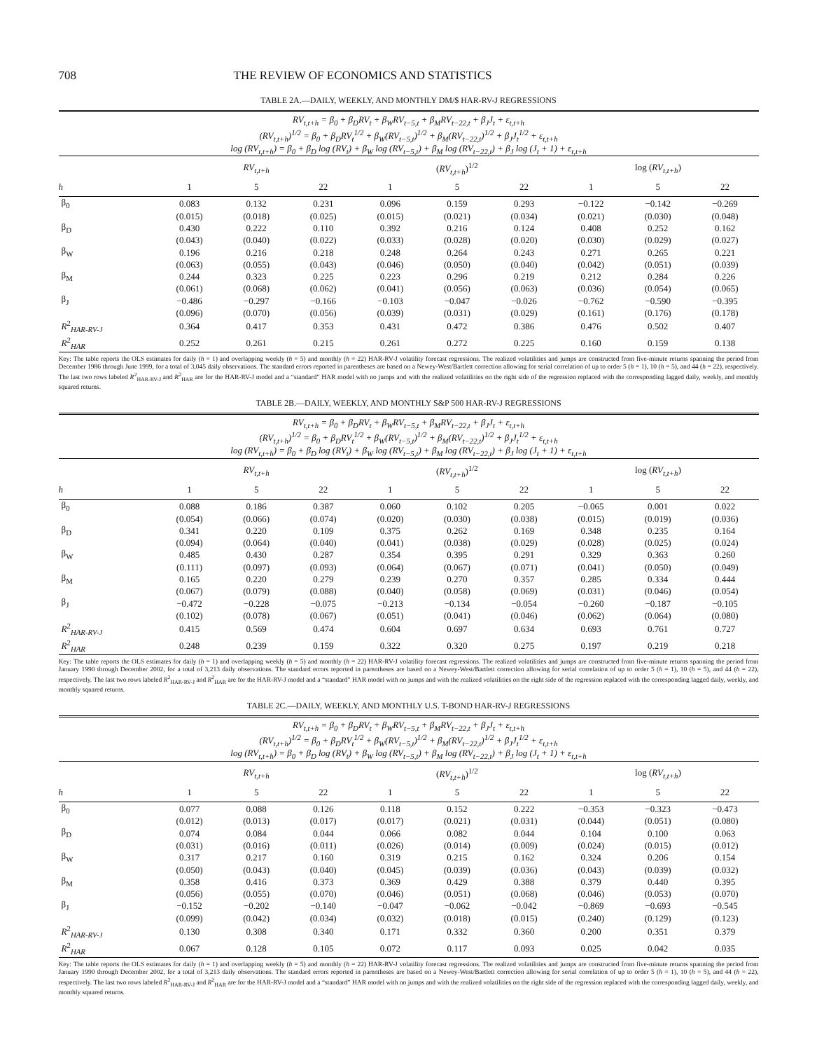708 THE REVIEW OF ECONOMICS AND STATISTICS
TABLE 2A.—DAILY, WEEKLY, AND MONTHLY DM/$ HAR-RV-J REGRESSIONS
| RV<sub>t,t+h</sub> = β<sub>0</sub> + β<sub>D</sub>RV<sub>t</sub> + β<sub>W</sub>RV<sub>t−5,t</sub> + β<sub>M</sub>RV<sub>t−22,t</sub> + β<sub>J</sub>J<sub>t</sub> + ε<sub>t,t+h</sub> (RV<sub>t,t+h</sub>)<sup>1/2</sup> = β<sub>0</sub> + β<sub>D</sub>RV<sub>t</sub><sup>1/2</sup> + β<sub>W</sub>(RV<sub>t−5,t</sub>)<sup>1/2</sup> + β<sub>M</sub>(RV<sub>t−22,t</sub>)<sup>1/2</sup> + β<sub>J</sub>J<sub>t</sub><sup>1/2</sup> + ε<sub>t,t+h</sub> log (RV<sub>t,t+h</sub>) = β<sub>0</sub> + β<sub>D</sub> log (RV<sub>t</sub>) + β<sub>W</sub> log (RV<sub>t−5,t</sub>) + β<sub>M</sub> log (RV<sub>t−22,t</sub>) + β<sub>J</sub> log (J<sub>t</sub> + 1) + ε<sub>t,t+h</sub> | | | | | | | | | |
| | RV<sub>t,t+h</sub> | | | ( RV<sub>t,t+h</sub> )<sup>1/2</sup> | | | log ( RV<sub>t,t+h</sub> ) | | |
| h | 1 | 5 | 22 | 1 | 5 | 22 | 1 | 5 | 22 |
| β<sub>0</sub> | 0.083 | 0.132 | 0.231 | 0.096 | 0.159 | 0.293 | −0.122 | −0.142 | −0.269 |
| | (0.015) | (0.018) | (0.025) | (0.015) | (0.021) | (0.034) | (0.021) | (0.030) | (0.048) |
| β<sub>D</sub> | 0.430 | 0.222 | 0.110 | 0.392 | 0.216 | 0.124 | 0.408 | 0.252 | 0.162 |
| | (0.043) | (0.040) | (0.022) | (0.033) | (0.028) | (0.020) | (0.030) | (0.029) | (0.027) |
| β<sub>W</sub> | 0.196 | 0.216 | 0.218 | 0.248 | 0.264 | 0.243 | 0.271 | 0.265 | 0.221 |
| | (0.063) | (0.055) | (0.043) | (0.046) | (0.050) | (0.040) | (0.042) | (0.051) | (0.039) |
| β<sub>M</sub> | 0.244 | 0.323 | 0.225 | 0.223 | 0.296 | 0.219 | 0.212 | 0.284 | 0.226 |
| | (0.061) | (0.068) | (0.062) | (0.041) | (0.056) | (0.063) | (0.036) | (0.054) | (0.065) |
| β<sub>J</sub> | −0.486 | −0.297 | −0.166 | −0.103 | −0.047 | −0.026 | −0.762 | −0.590 | −0.395 |
| | (0.096) | (0.070) | (0.056) | (0.039) | (0.031) | (0.029) | (0.161) | (0.176) | (0.178) |
| R<sup>2</sup><sub>HAR-RV-J</sub> | 0.364 | 0.417 | 0.353 | 0.431 | 0.472 | 0.386 | 0.476 | 0.502 | 0.407 |
| R<sup>2</sup><sub>HAR</sub> | 0.252 | 0.261 | 0.215 | 0.261 | 0.272 | 0.225 | 0.160 | 0.159 | 0.138 |
Key: The table reports the OLS estimates for daily (h = 1) and overlapping weekly (h = 5) and monthly (h = 22) HAR-RV-J volatility forecast regressions. The realized volatilities and jumps are constructed from five-minute returns spanning the period from December 1986 through June 1999, for a total of 3,045 daily observations. The standard errors reported in parentheses are based on a Newey-West/Bartlett correction allowing for serial correlation of up to order 5 (h = 1), 10 (h = 5), and 44 (h = 22), respectively. The last two rows labeled R<sup>2</sup><sub>HAR-RV-J</sub> and R<sup>2</sup><sub>HAR</sub> are for the HAR-RV-J model and a “standard” HAR model with no jumps and with the realized volatilities on the right side of the regression replaced with the corresponding lagged daily, weekly, and monthly squared returns.
TABLE 2B.—DAILY, WEEKLY, AND MONTHLY S&P 500 HAR-RV-J REGRESSIONS
| RV<sub>t,t+h</sub> = β<sub>0</sub> + β<sub>D</sub>RV<sub>t</sub> + β<sub>W</sub>RV<sub>t−5,t</sub> + β<sub>M</sub>RV<sub>t−22,t</sub> + β<sub>J</sub>J<sub>t</sub> + ε<sub>t,t+h</sub> (RV<sub>t,t+h</sub>)<sup>1/2</sup> = β<sub>0</sub> + β<sub>D</sub>RV<sub>t</sub><sup>1/2</sup> + β<sub>W</sub>(RV<sub>t−5,t</sub>)<sup>1/2</sup> + β<sub>M</sub>(RV<sub>t−22,t</sub>)<sup>1/2</sup> + β<sub>J</sub>J<sub>t</sub><sup>1/2</sup> + ε<sub>t,t+h</sub> log (RV<sub>t,t+h</sub>) = β<sub>0</sub> + β<sub>D</sub> log (RV<sub>t</sub>) + β<sub>W</sub> log (RV<sub>t−5,t</sub>) + β<sub>M</sub> log (RV<sub>t−22,t</sub>) + β<sub>J</sub> log (J<sub>t</sub> + 1) + ε<sub>t,t+h</sub> | | | | | | | | | |
| | RV<sub>t,t+h</sub> | | | ( RV<sub>t,t+h</sub> )<sup>1/2</sup> | | | log ( RV<sub>t,t+h</sub> ) | | |
| h | 1 | 5 | 22 | 1 | 5 | 22 | 1 | 5 | 22 |
| β<sub>0</sub> | 0.088 | 0.186 | 0.387 | 0.060 | 0.102 | 0.205 | −0.065 | 0.001 | 0.022 |
| | (0.054) | (0.066) | (0.074) | (0.020) | (0.030) | (0.038) | (0.015) | (0.019) | (0.036) |
| β<sub>D</sub> | 0.341 | 0.220 | 0.109 | 0.375 | 0.262 | 0.169 | 0.348 | 0.235 | 0.164 |
| | (0.094) | (0.064) | (0.040) | (0.041) | (0.038) | (0.029) | (0.028) | (0.025) | (0.024) |
| β<sub>W</sub> | 0.485 | 0.430 | 0.287 | 0.354 | 0.395 | 0.291 | 0.329 | 0.363 | 0.260 |
| | (0.111) | (0.097) | (0.093) | (0.064) | (0.067) | (0.071) | (0.041) | (0.050) | (0.049) |
| β<sub>M</sub> | 0.165 | 0.220 | 0.279 | 0.239 | 0.270 | 0.357 | 0.285 | 0.334 | 0.444 |
| | (0.067) | (0.079) | (0.088) | (0.040) | (0.058) | (0.069) | (0.031) | (0.046) | (0.054) |
| β<sub>J</sub> | −0.472 | −0.228 | −0.075 | −0.213 | −0.134 | −0.054 | −0.260 | −0.187 | −0.105 |
| | (0.102) | (0.078) | (0.067) | (0.051) | (0.041) | (0.046) | (0.062) | (0.064) | (0.080) |
| R<sup>2</sup><sub>HAR-RV-J</sub> | 0.415 | 0.569 | 0.474 | 0.604 | 0.697 | 0.634 | 0.693 | 0.761 | 0.727 |
| R<sup>2</sup><sub>HAR</sub> | 0.248 | 0.239 | 0.159 | 0.322 | 0.320 | 0.275 | 0.197 | 0.219 | 0.218 |
Key: The table reports the OLS estimates for daily (h = 1) and overlapping weekly (h = 5) and monthly (h = 22) HAR-RV-J volatility forecast regressions. The realized volatilities and jumps are constructed from five-minute returns spanning the period from January 1990 through December 2002, for a total of 3,213 daily observations. The standard errors reported in parentheses are based on a Newey-West/Bartlett correction allowing for serial correlation of up to order 5 (h = 1), 10 (h = 5), and 44 (h = 22), respectively. The last two rows labeled R<sup>2</sup><sub>HAR-RV-J</sub> and R<sup>2</sup><sub>HAR</sub> are for the HAR-RV-J model and a “standard” HAR model with no jumps and with the realized volatilities on the right side of the regression replaced with the corresponding lagged daily, weekly, and monthly squared returns.
TABLE 2C.—DAILY, WEEKLY, AND MONTHLY U.S. T-BOND HAR-RV-J REGRESSIONS
| RV<sub>t,t+h</sub> = β<sub>0</sub> + β<sub>D</sub>RV<sub>t</sub> + β<sub>W</sub>RV<sub>t−5,t</sub> + β<sub>M</sub>RV<sub>t−22,t</sub> + β<sub>J</sub>J<sub>t</sub> + ε<sub>t,t+h</sub> (RV<sub>t,t+h</sub>)<sup>1/2</sup> = β<sub>0</sub> + β<sub>D</sub>RV<sub>t</sub><sup>1/2</sup> + β<sub>W</sub>(RV<sub>t−5,t</sub>)<sup>1/2</sup> + β<sub>M</sub>(RV<sub>t−22,t</sub>)<sup>1/2</sup> + β<sub>J</sub>J<sub>t</sub><sup>1/2</sup> + ε<sub>t,t+h</sub> log (RV<sub>t,t+h</sub>) = β<sub>0</sub> + β<sub>D</sub> log (RV<sub>t</sub>) + β<sub>W</sub> log (RV<sub>t−5,t</sub>) + β<sub>M</sub> log (RV<sub>t−22,t</sub>) + β<sub>J</sub> log (J<sub>t</sub> + 1) + ε<sub>t,t+h</sub> | | | | | | | | | |
| | RV<sub>t,t+h</sub> | | | ( RV<sub>t,t+h</sub> )<sup>1/2</sup> | | | log ( RV<sub>t,t+h</sub> ) | | |
| h | 1 | 5 | 22 | 1 | 5 | 22 | 1 | 5 | 22 |
| β<sub>0</sub> | 0.077 | 0.088 | 0.126 | 0.118 | 0.152 | 0.222 | −0.353 | −0.323 | −0.473 |
| | (0.012) | (0.013) | (0.017) | (0.017) | (0.021) | (0.031) | (0.044) | (0.051) | (0.080) |
| β<sub>D</sub> | 0.074 | 0.084 | 0.044 | 0.066 | 0.082 | 0.044 | 0.104 | 0.100 | 0.063 |
| | (0.031) | (0.016) | (0.011) | (0.026) | (0.014) | (0.009) | (0.024) | (0.015) | (0.012) |
| β<sub>W</sub> | 0.317 | 0.217 | 0.160 | 0.319 | 0.215 | 0.162 | 0.324 | 0.206 | 0.154 |
| | (0.050) | (0.043) | (0.040) | (0.045) | (0.039) | (0.036) | (0.043) | (0.039) | (0.032) |
| β<sub>M</sub> | 0.358 | 0.416 | 0.373 | 0.369 | 0.429 | 0.388 | 0.379 | 0.440 | 0.395 |
| | (0.056) | (0.055) | (0.070) | (0.046) | (0.051) | (0.068) | (0.046) | (0.053) | (0.070) |
| β<sub>J</sub> | −0.152 | −0.202 | −0.140 | −0.047 | −0.062 | −0.042 | −0.869 | −0.693 | −0.545 |
| | (0.099) | (0.042) | (0.034) | (0.032) | (0.018) | (0.015) | (0.240) | (0.129) | (0.123) |
| R<sup>2</sup><sub>HAR-RV-J</sub> | 0.130 | 0.308 | 0.340 | 0.171 | 0.332 | 0.360 | 0.200 | 0.351 | 0.379 |
| R<sup>2</sup><sub>HAR</sub> | 0.067 | 0.128 | 0.105 | 0.072 | 0.117 | 0.093 | 0.025 | 0.042 | 0.035 |
Key: The table reports the OLS estimates for daily (h = 1) and overlapping weekly (h = 5) and monthly (h = 22) HAR-RV-J volatility forecast regressions. The realized volatilities and jumps are constructed from five-minute returns spanning the period from January 1990 through December 2002, for a total of 3,213 daily observations. The standard errors reported in parentheses are based on a Newey-West/Bartlett correction allowing for serial correlation of up to order 5 (h = 1), 10 (h = 5), and 44 (h = 22), respectively. The last two rows labeled R<sup>2</sup><sub>HAR-RV-J</sub> and R<sup>2</sup><sub>HAR</sub> are for the HAR-RV-J model and a “standard” HAR model with no jumps and with the realized volatilities on the right side of the regression replaced with the corresponding lagged daily, weekly, and monthly squared returns.